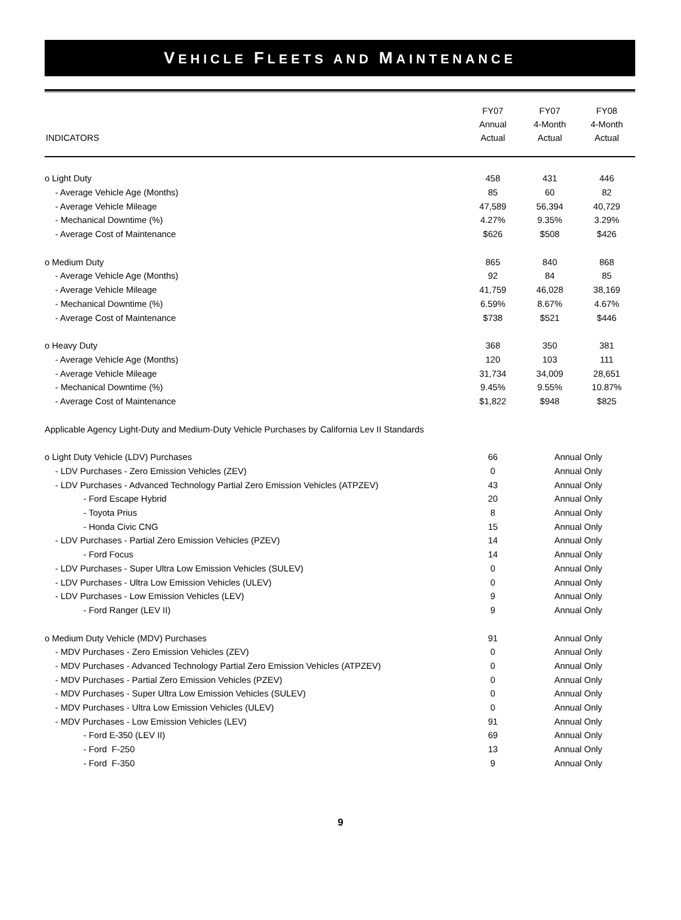VEHICLE FLEETS AND MAINTENANCE
| INDICATORS | FY07 Annual Actual | FY07 4-Month Actual | FY08 4-Month Actual |
| --- | --- | --- | --- |
| o Light Duty | 458 | 431 | 446 |
| - Average Vehicle Age (Months) | 85 | 60 | 82 |
| - Average Vehicle Mileage | 47,589 | 56,394 | 40,729 |
| - Mechanical Downtime (%) | 4.27% | 9.35% | 3.29% |
| - Average Cost of Maintenance | $626 | $508 | $426 |
| o Medium Duty | 865 | 840 | 868 |
| - Average Vehicle Age (Months) | 92 | 84 | 85 |
| - Average Vehicle Mileage | 41,759 | 46,028 | 38,169 |
| - Mechanical Downtime (%) | 6.59% | 8.67% | 4.67% |
| - Average Cost of Maintenance | $738 | $521 | $446 |
| o Heavy Duty | 368 | 350 | 381 |
| - Average Vehicle Age (Months) | 120 | 103 | 111 |
| - Average Vehicle Mileage | 31,734 | 34,009 | 28,651 |
| - Mechanical Downtime (%) | 9.45% | 9.55% | 10.87% |
| - Average Cost of Maintenance | $1,822 | $948 | $825 |
| Applicable Agency Light-Duty and Medium-Duty Vehicle Purchases by California Lev II Standards | | | |
| o Light Duty Vehicle (LDV) Purchases | 66 | Annual Only | |
| - LDV Purchases - Zero Emission Vehicles (ZEV) | 0 | Annual Only | |
| - LDV Purchases - Advanced Technology Partial Zero Emission Vehicles (ATPZEV) | 43 | Annual Only | |
| - Ford Escape Hybrid | 20 | Annual Only | |
| - Toyota Prius | 8 | Annual Only | |
| - Honda Civic CNG | 15 | Annual Only | |
| - LDV Purchases - Partial Zero Emission Vehicles (PZEV) | 14 | Annual Only | |
| - Ford Focus | 14 | Annual Only | |
| - LDV Purchases - Super Ultra Low Emission Vehicles (SULEV) | 0 | Annual Only | |
| - LDV Purchases - Ultra Low Emission Vehicles (ULEV) | 0 | Annual Only | |
| - LDV Purchases - Low Emission Vehicles (LEV) | 9 | Annual Only | |
| - Ford Ranger (LEV II) | 9 | Annual Only | |
| o Medium Duty Vehicle (MDV) Purchases | 91 | Annual Only | |
| - MDV Purchases - Zero Emission Vehicles (ZEV) | 0 | Annual Only | |
| - MDV Purchases - Advanced Technology Partial Zero Emission Vehicles (ATPZEV) | 0 | Annual Only | |
| - MDV Purchases - Partial Zero Emission Vehicles (PZEV) | 0 | Annual Only | |
| - MDV Purchases - Super Ultra Low Emission Vehicles (SULEV) | 0 | Annual Only | |
| - MDV Purchases - Ultra Low Emission Vehicles (ULEV) | 0 | Annual Only | |
| - MDV Purchases - Low Emission Vehicles (LEV) | 91 | Annual Only | |
| - Ford E-350 (LEV II) | 69 | Annual Only | |
| - Ford F-250 | 13 | Annual Only | |
| - Ford F-350 | 9 | Annual Only | |
9